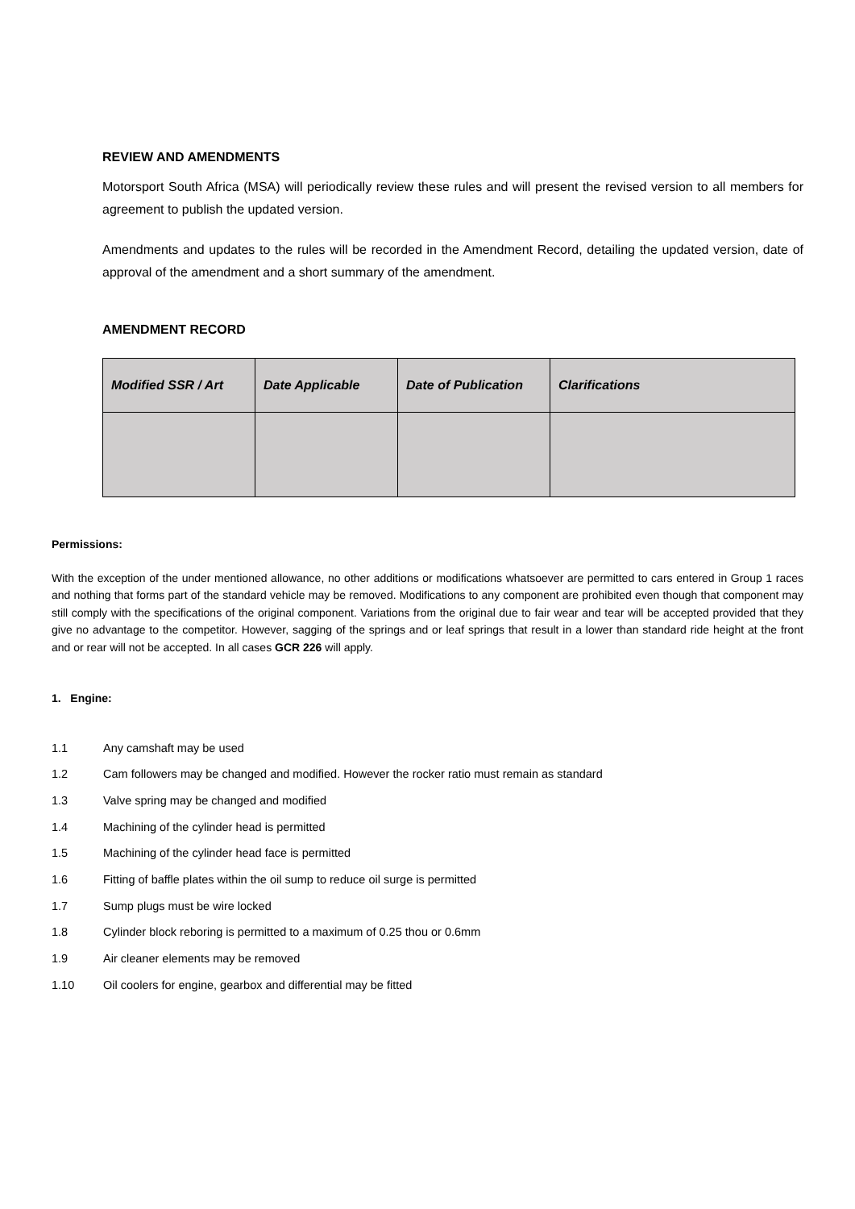REVIEW AND AMENDMENTS
Motorsport South Africa (MSA) will periodically review these rules and will present the revised version to all members for agreement to publish the updated version.
Amendments and updates to the rules will be recorded in the Amendment Record, detailing the updated version, date of approval of the amendment and a short summary of the amendment.
AMENDMENT RECORD
| Modified SSR / Art | Date Applicable | Date of Publication | Clarifications |
| --- | --- | --- | --- |
Permissions:
With the exception of the under mentioned allowance, no other additions or modifications whatsoever are permitted to cars entered in Group 1 races and nothing that forms part of the standard vehicle may be removed. Modifications to any component are prohibited even though that component may still comply with the specifications of the original component. Variations from the original due to fair wear and tear will be accepted provided that they give no advantage to the competitor. However, sagging of the springs and or leaf springs that result in a lower than standard ride height at the front and or rear will not be accepted. In all cases GCR 226 will apply.
1. Engine:
1.1 Any camshaft may be used
1.2 Cam followers may be changed and modified. However the rocker ratio must remain as standard
1.3 Valve spring may be changed and modified
1.4 Machining of the cylinder head is permitted
1.5 Machining of the cylinder head face is permitted
1.6 Fitting of baffle plates within the oil sump to reduce oil surge is permitted
1.7 Sump plugs must be wire locked
1.8 Cylinder block reboring is permitted to a maximum of 0.25 thou or 0.6mm
1.9 Air cleaner elements may be removed
1.10 Oil coolers for engine, gearbox and differential may be fitted